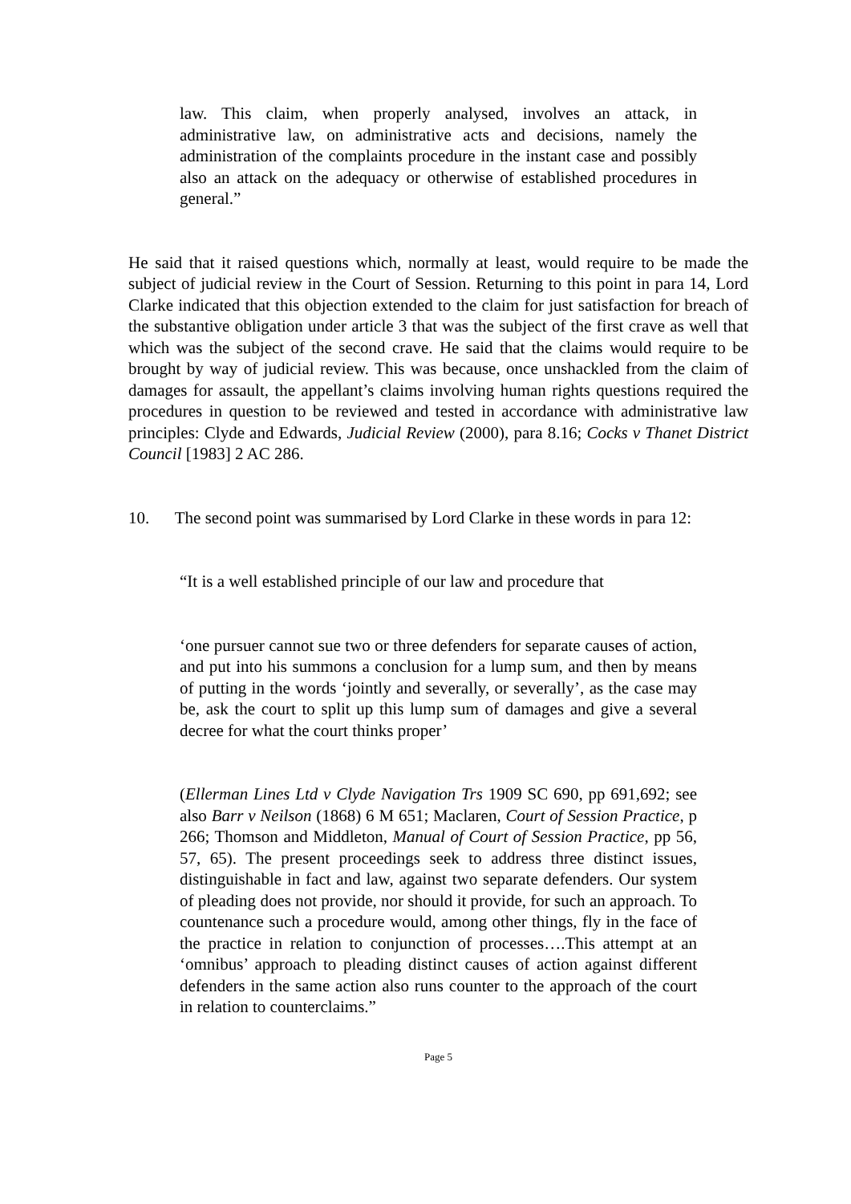law. This claim, when properly analysed, involves an attack, in administrative law, on administrative acts and decisions, namely the administration of the complaints procedure in the instant case and possibly also an attack on the adequacy or otherwise of established procedures in general.”
He said that it raised questions which, normally at least, would require to be made the subject of judicial review in the Court of Session. Returning to this point in para 14, Lord Clarke indicated that this objection extended to the claim for just satisfaction for breach of the substantive obligation under article 3 that was the subject of the first crave as well that which was the subject of the second crave. He said that the claims would require to be brought by way of judicial review. This was because, once unshackled from the claim of damages for assault, the appellant’s claims involving human rights questions required the procedures in question to be reviewed and tested in accordance with administrative law principles: Clyde and Edwards, Judicial Review (2000), para 8.16; Cocks v Thanet District Council [1983] 2 AC 286.
10. The second point was summarised by Lord Clarke in these words in para 12:
“It is a well established principle of our law and procedure that
‘one pursuer cannot sue two or three defenders for separate causes of action, and put into his summons a conclusion for a lump sum, and then by means of putting in the words ‘jointly and severally, or severally’, as the case may be, ask the court to split up this lump sum of damages and give a several decree for what the court thinks proper’
(Ellerman Lines Ltd v Clyde Navigation Trs 1909 SC 690, pp 691,692; see also Barr v Neilson (1868) 6 M 651; Maclaren, Court of Session Practice, p 266; Thomson and Middleton, Manual of Court of Session Practice, pp 56, 57, 65). The present proceedings seek to address three distinct issues, distinguishable in fact and law, against two separate defenders. Our system of pleading does not provide, nor should it provide, for such an approach. To countenance such a procedure would, among other things, fly in the face of the practice in relation to conjunction of processes….This attempt at an ‘omnibus’ approach to pleading distinct causes of action against different defenders in the same action also runs counter to the approach of the court in relation to counterclaims.”
Page 5